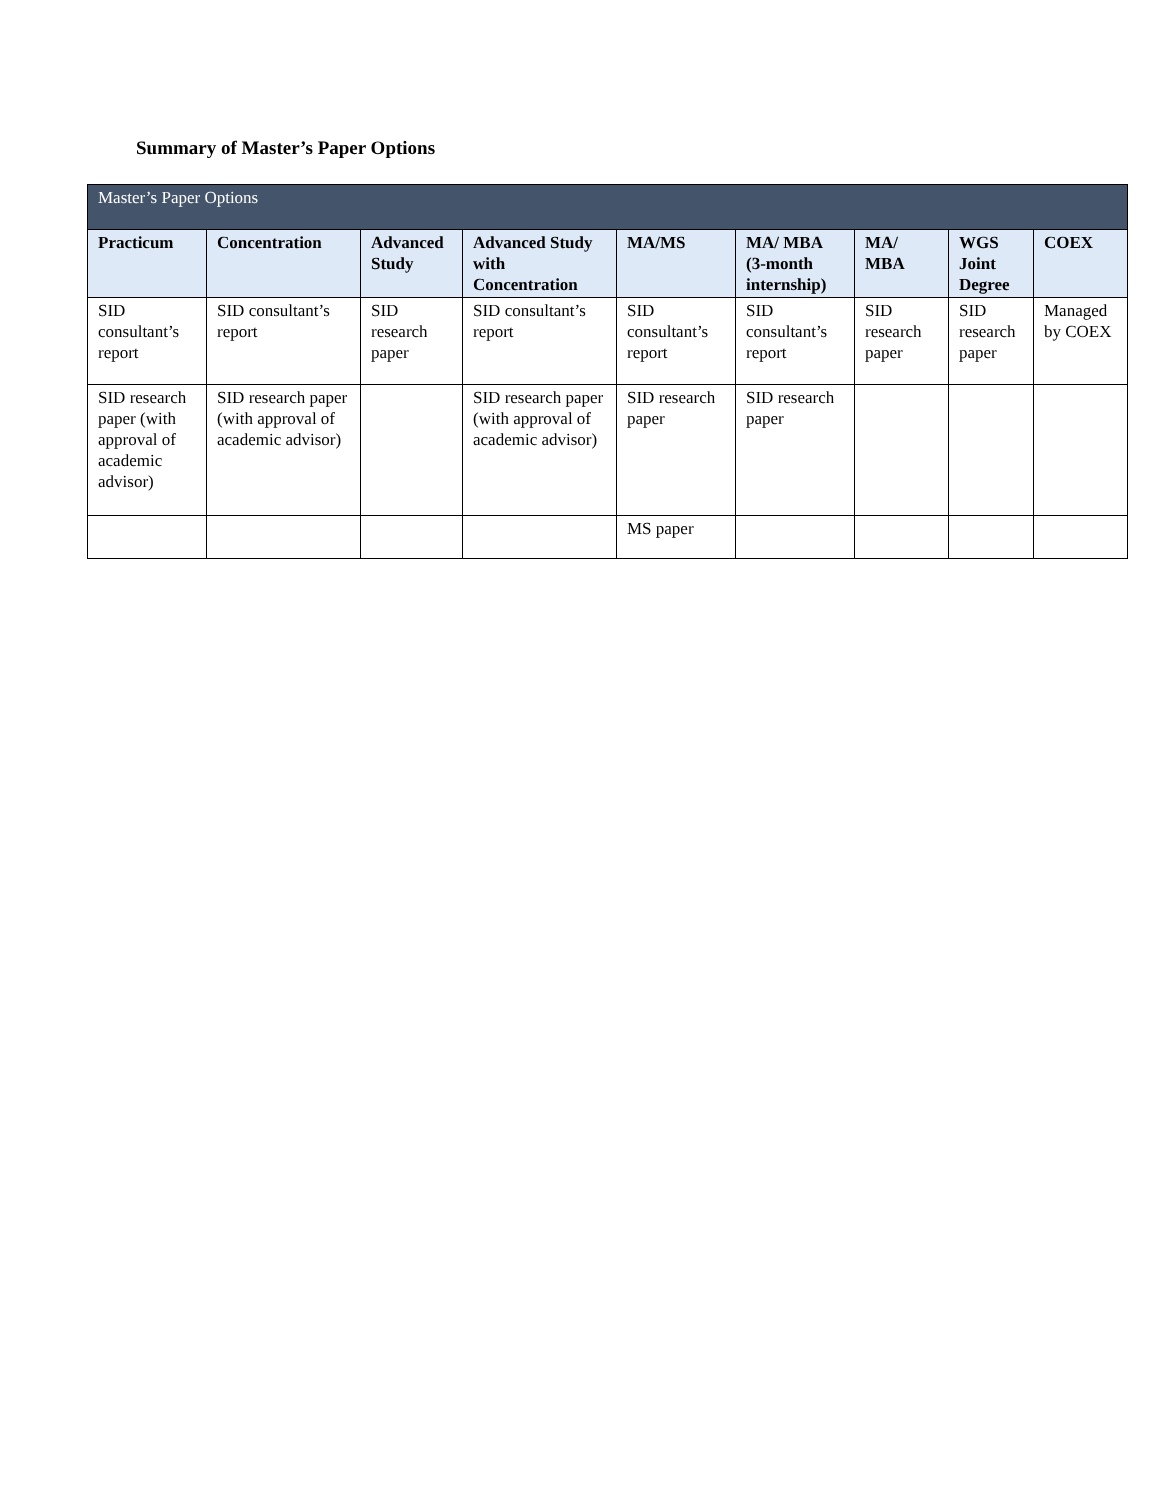Summary of Master’s Paper Options
| Master’s Paper Options | | | | | | | | |
| Practicum | Concentration | Advanced Study | Advanced Study with Concentration | MA/MS | MA/ MBA (3-month internship) | MA/ MBA | WGS Joint Degree | COEX |
| SID consultant’s report | SID consultant’s report | SID research paper | SID consultant’s report | SID consultant’s report | SID consultant’s report | SID research paper | SID research paper | Managed by COEX |
| SID research paper (with approval of academic advisor) | SID research paper (with approval of academic advisor) | | SID research paper (with approval of academic advisor) | SID research paper | SID research paper | | | |
| | | | | MS paper | | | | |